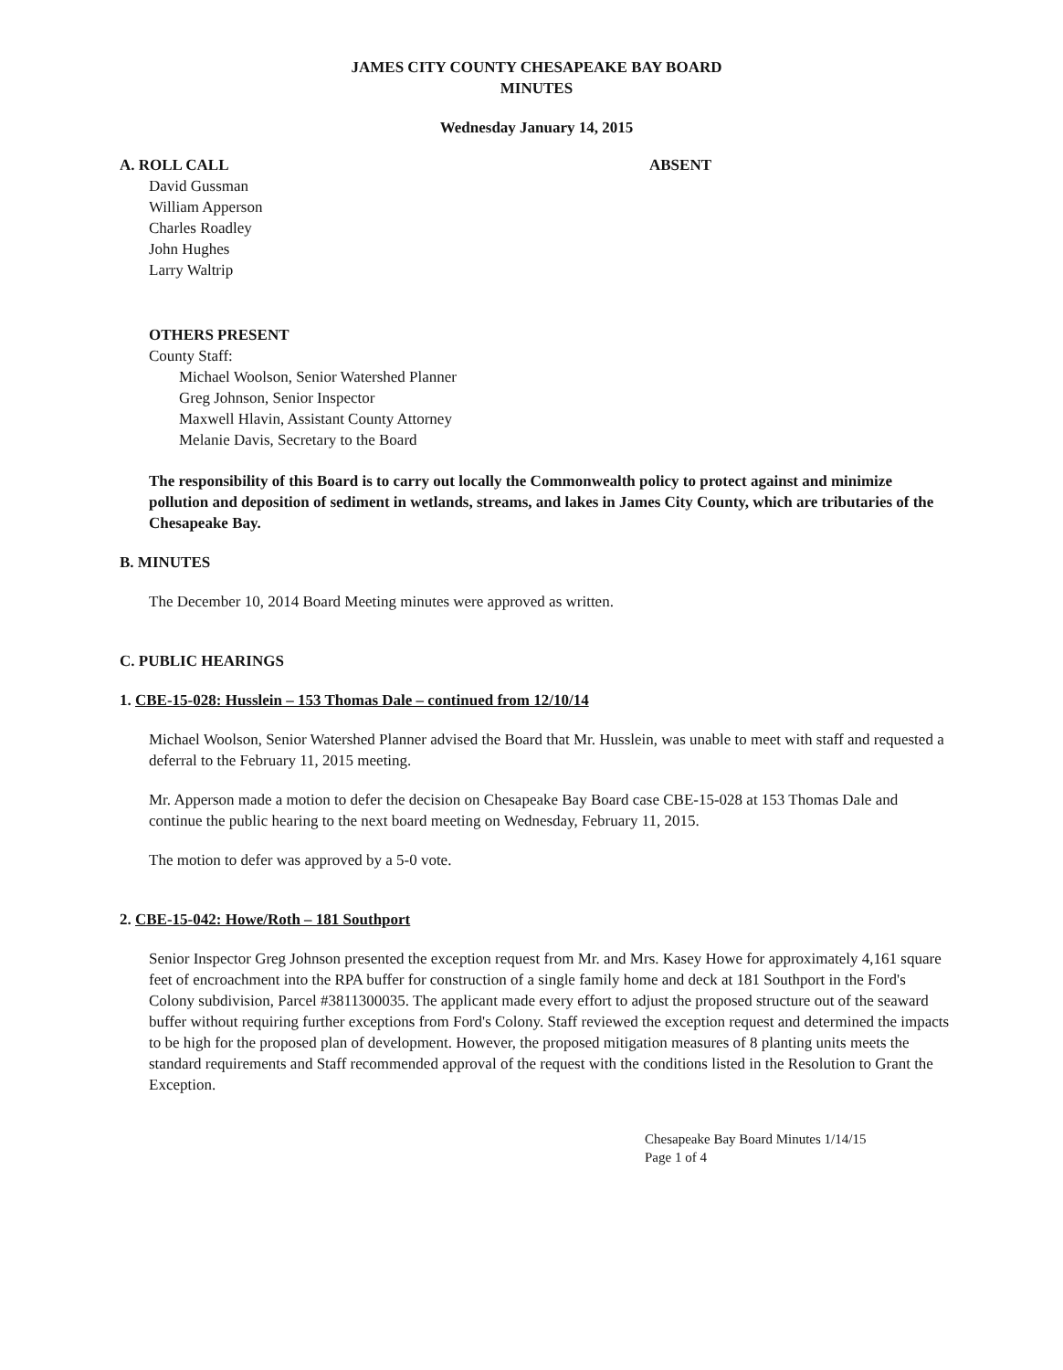JAMES CITY COUNTY CHESAPEAKE BAY BOARD
MINUTES
Wednesday January 14, 2015
A. ROLL CALL ABSENT
David Gussman
William Apperson
Charles Roadley
John Hughes
Larry Waltrip
OTHERS PRESENT
County Staff:
Michael Woolson, Senior Watershed Planner
Greg Johnson, Senior Inspector
Maxwell Hlavin, Assistant County Attorney
Melanie Davis, Secretary to the Board
The responsibility of this Board is to carry out locally the Commonwealth policy to protect against and minimize pollution and deposition of sediment in wetlands, streams, and lakes in James City County, which are tributaries of the Chesapeake Bay.
B. MINUTES
The December 10, 2014 Board Meeting minutes were approved as written.
C. PUBLIC HEARINGS
1. CBE-15-028: Husslein – 153 Thomas Dale – continued from 12/10/14
Michael Woolson, Senior Watershed Planner advised the Board that Mr. Husslein, was unable to meet with staff and requested a deferral to the February 11, 2015 meeting.
Mr. Apperson made a motion to defer the decision on Chesapeake Bay Board case CBE-15-028 at 153 Thomas Dale and continue the public hearing to the next board meeting on Wednesday, February 11, 2015.
The motion to defer was approved by a 5-0 vote.
2. CBE-15-042: Howe/Roth – 181 Southport
Senior Inspector Greg Johnson presented the exception request from Mr. and Mrs. Kasey Howe for approximately 4,161 square feet of encroachment into the RPA buffer for construction of a single family home and deck at 181 Southport in the Ford's Colony subdivision, Parcel #3811300035. The applicant made every effort to adjust the proposed structure out of the seaward buffer without requiring further exceptions from Ford's Colony. Staff reviewed the exception request and determined the impacts to be high for the proposed plan of development. However, the proposed mitigation measures of 8 planting units meets the standard requirements and Staff recommended approval of the request with the conditions listed in the Resolution to Grant the Exception.
Chesapeake Bay Board Minutes 1/14/15
Page 1 of 4